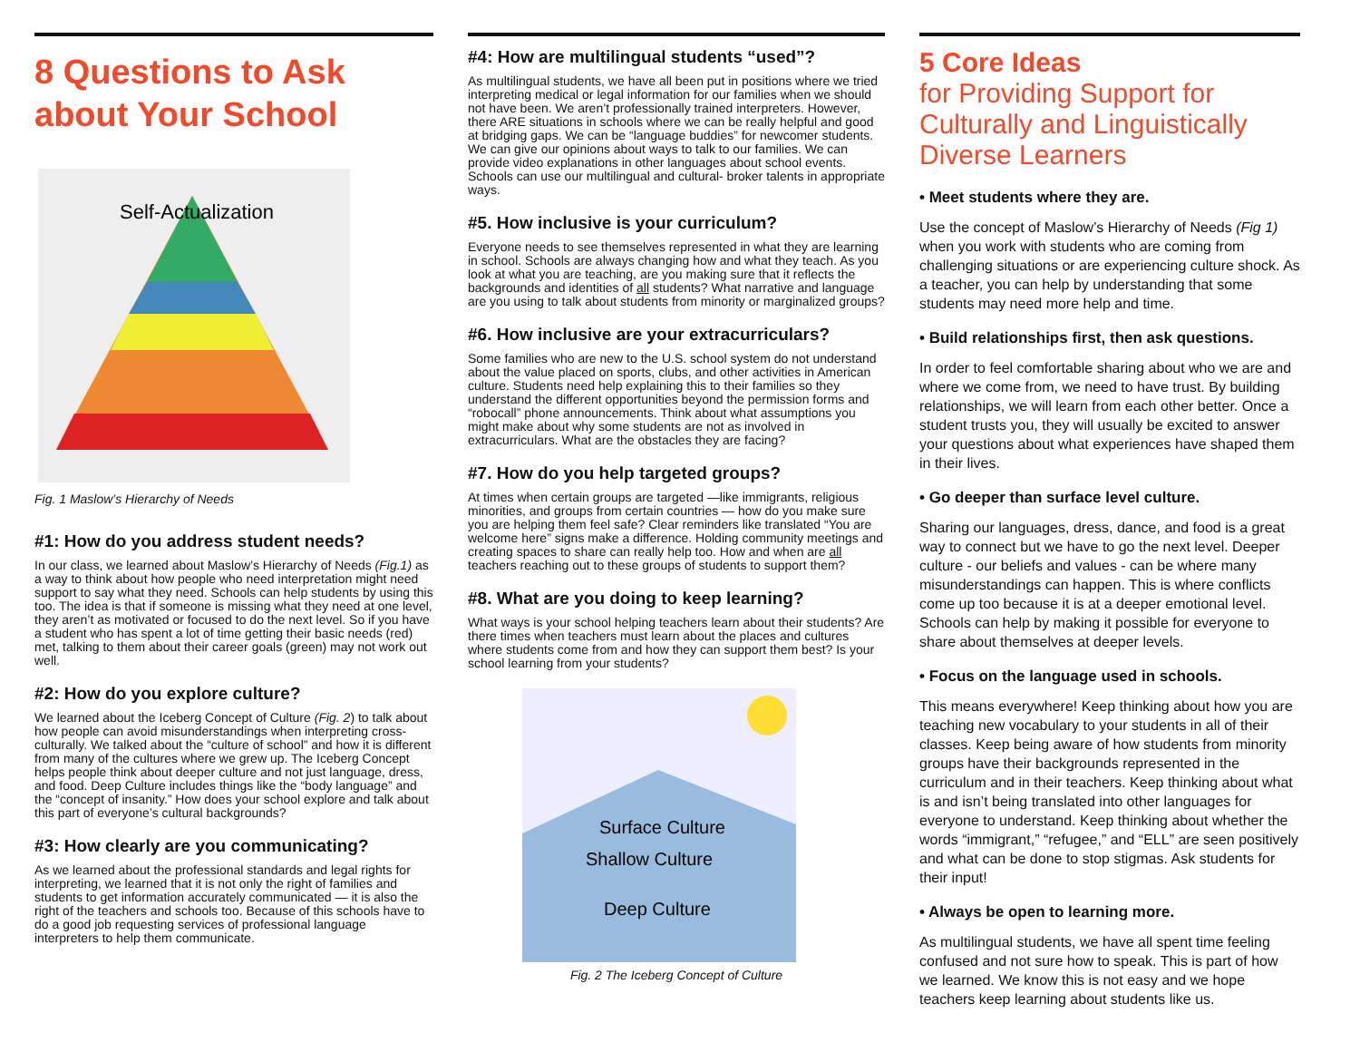8 Questions to Ask about Your School
Self-Actualization
Fig. 1 Maslow’s Hierarchy of Needs
#1: How do you address student needs?
In our class, we learned about Maslow’s Hierarchy of Needs (Fig.1) as a way to think about how people who need interpretation might need support to say what they need. Schools can help students by using this too. The idea is that if someone is missing what they need at one level, they aren’t as motivated or focused to do the next level. So if you have a student who has spent a lot of time getting their basic needs (red) met, talking to them about their career goals (green) may not work out well.
#2: How do you explore culture?
We learned about the Iceberg Concept of Culture (Fig. 2) to talk about how people can avoid misunderstandings when interpreting cross-culturally. We talked about the “culture of school” and how it is different from many of the cultures where we grew up. The Iceberg Concept helps people think about deeper culture and not just language, dress, and food. Deep Culture includes things like the “body language” and the “concept of insanity.” How does your school explore and talk about this part of everyone’s cultural backgrounds?
#3: How clearly are you communicating?
As we learned about the professional standards and legal rights for interpreting, we learned that it is not only the right of families and students to get information accurately communicated — it is also the right of the teachers and schools too. Because of this schools have to do a good job requesting services of professional language interpreters to help them communicate.
#4: How are multilingual students “used”?
As multilingual students, we have all been put in positions where we tried interpreting medical or legal information for our families when we should not have been. We aren’t professionally trained interpreters. However, there ARE situations in schools where we can be really helpful and good at bridging gaps. We can be “language buddies” for newcomer students. We can give our opinions about ways to talk to our families. We can provide video explanations in other languages about school events. Schools can use our multilingual and cultural- broker talents in appropriate ways.
#5. How inclusive is your curriculum?
Everyone needs to see themselves represented in what they are learning in school. Schools are always changing how and what they teach. As you look at what you are teaching, are you making sure that it reflects the backgrounds and identities of all students? What narrative and language are you using to talk about students from minority or marginalized groups?
#6. How inclusive are your extracurriculars?
Some families who are new to the U.S. school system do not understand about the value placed on sports, clubs, and other activities in American culture. Students need help explaining this to their families so they understand the different opportunities beyond the permission forms and “robocall” phone announcements. Think about what assumptions you might make about why some students are not as involved in extracurriculars. What are the obstacles they are facing?
#7. How do you help targeted groups?
At times when certain groups are targeted —like immigrants, religious minorities, and groups from certain countries — how do you make sure you are helping them feel safe? Clear reminders like translated “You are welcome here” signs make a difference. Holding community meetings and creating spaces to share can really help too. How and when are all teachers reaching out to these groups of students to support them?
#8. What are you doing to keep learning?
What ways is your school helping teachers learn about their students? Are there times when teachers must learn about the places and cultures where students come from and how they can support them best? Is your school learning from your students?
Surface Culture
Shallow Culture
Deep Culture
Fig. 2 The Iceberg Concept of Culture
5 Core Ideas
for Providing Support for Culturally and Linguistically Diverse Learners
• Meet students where they are.
Use the concept of Maslow’s Hierarchy of Needs (Fig 1) when you work with students who are coming from challenging situations or are experiencing culture shock. As a teacher, you can help by understanding that some students may need more help and time.
• Build relationships first, then ask questions.
In order to feel comfortable sharing about who we are and where we come from, we need to have trust. By building relationships, we will learn from each other better. Once a student trusts you, they will usually be excited to answer your questions about what experiences have shaped them in their lives.
• Go deeper than surface level culture.
Sharing our languages, dress, dance, and food is a great way to connect but we have to go the next level. Deeper culture - our beliefs and values - can be where many misunderstandings can happen. This is where conflicts come up too because it is at a deeper emotional level. Schools can help by making it possible for everyone to share about themselves at deeper levels.
• Focus on the language used in schools.
This means everywhere! Keep thinking about how you are teaching new vocabulary to your students in all of their classes. Keep being aware of how students from minority groups have their backgrounds represented in the curriculum and in their teachers. Keep thinking about what is and isn’t being translated into other languages for everyone to understand. Keep thinking about whether the words “immigrant,” “refugee,” and “ELL” are seen positively and what can be done to stop stigmas. Ask students for their input!
• Always be open to learning more.
As multilingual students, we have all spent time feeling confused and not sure how to speak. This is part of how we learned. We know this is not easy and we hope teachers keep learning about students like us.